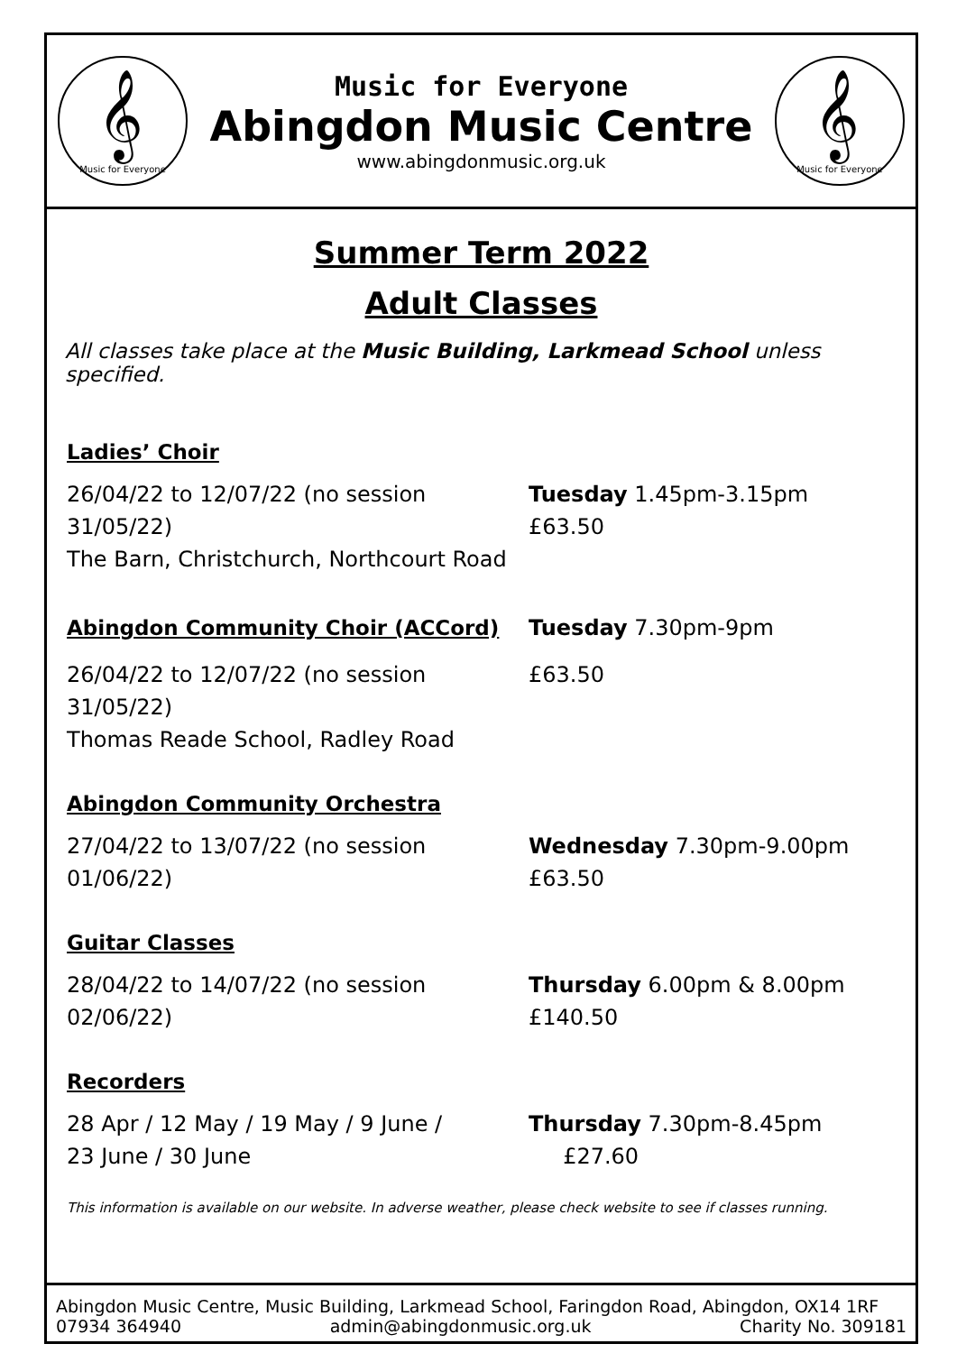𝄞
Music for Everyone
Music for Everyone
Abingdon Music Centre
www.abingdonmusic.org.uk
𝄞
Music for Everyone
Summer Term 2022
Adult Classes
All classes take place at the Music Building, Larkmead School unless specified.
Ladies’ Choir
26/04/22 to 12/07/22 (no session 31/05/22)
The Barn, Christchurch, Northcourt Road
Tuesday 1.45pm-3.15pm
£63.50
Abingdon Community Choir (ACCord) Tuesday 7.30pm-9pm
26/04/22 to 12/07/22 (no session 31/05/22)
Thomas Reade School, Radley Road
£63.50
Abingdon Community Orchestra
27/04/22 to 13/07/22 (no session 01/06/22)
Wednesday 7.30pm-9.00pm
£63.50
Guitar Classes
28/04/22 to 14/07/22 (no session 02/06/22)
Thursday 6.00pm & 8.00pm
£140.50
Recorders
28 Apr / 12 May / 19 May / 9 June /
23 June / 30 June
Thursday 7.30pm-8.45pm
£27.60
This information is available on our website. In adverse weather, please check website to see if classes running.
Abingdon Music Centre, Music Building, Larkmead School, Faringdon Road, Abingdon, OX14 1RF
07934 364940 admin@abingdonmusic.org.uk Charity No. 309181